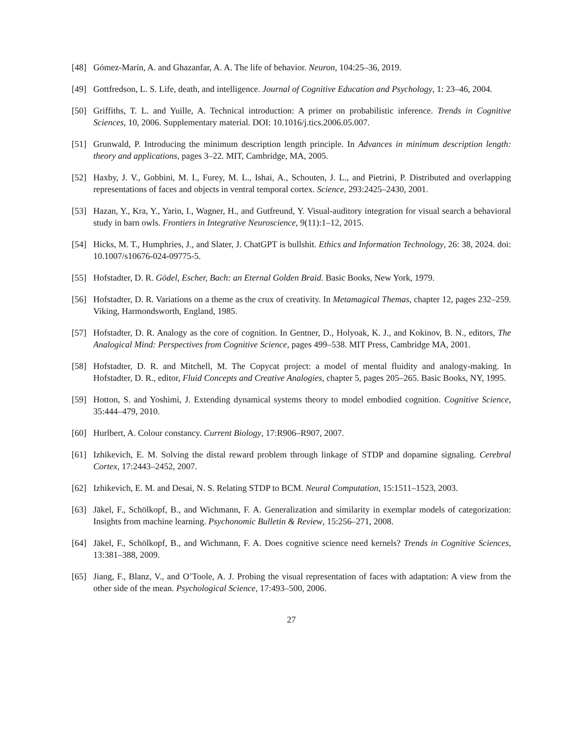[48] Gómez-Marín, A. and Ghazanfar, A. A. The life of behavior. Neuron, 104:25–36, 2019.
[49] Gottfredson, L. S. Life, death, and intelligence. Journal of Cognitive Education and Psychology, 1: 23–46, 2004.
[50] Griffiths, T. L. and Yuille, A. Technical introduction: A primer on probabilistic inference. Trends in Cognitive Sciences, 10, 2006. Supplementary material. DOI: 10.1016/j.tics.2006.05.007.
[51] Grunwald, P. Introducing the minimum description length principle. In Advances in minimum description length: theory and applications, pages 3–22. MIT, Cambridge, MA, 2005.
[52] Haxby, J. V., Gobbini, M. I., Furey, M. L., Ishai, A., Schouten, J. L., and Pietrini, P. Distributed and overlapping representations of faces and objects in ventral temporal cortex. Science, 293:2425–2430, 2001.
[53] Hazan, Y., Kra, Y., Yarin, I., Wagner, H., and Gutfreund, Y. Visual-auditory integration for visual search a behavioral study in barn owls. Frontiers in Integrative Neuroscience, 9(11):1–12, 2015.
[54] Hicks, M. T., Humphries, J., and Slater, J. ChatGPT is bullshit. Ethics and Information Technology, 26: 38, 2024. doi: 10.1007/s10676-024-09775-5.
[55] Hofstadter, D. R. Gödel, Escher, Bach: an Eternal Golden Braid. Basic Books, New York, 1979.
[56] Hofstadter, D. R. Variations on a theme as the crux of creativity. In Metamagical Themas, chapter 12, pages 232–259. Viking, Harmondsworth, England, 1985.
[57] Hofstadter, D. R. Analogy as the core of cognition. In Gentner, D., Holyoak, K. J., and Kokinov, B. N., editors, The Analogical Mind: Perspectives from Cognitive Science, pages 499–538. MIT Press, Cambridge MA, 2001.
[58] Hofstadter, D. R. and Mitchell, M. The Copycat project: a model of mental fluidity and analogy-making. In Hofstadter, D. R., editor, Fluid Concepts and Creative Analogies, chapter 5, pages 205–265. Basic Books, NY, 1995.
[59] Hotton, S. and Yoshimi, J. Extending dynamical systems theory to model embodied cognition. Cognitive Science, 35:444–479, 2010.
[60] Hurlbert, A. Colour constancy. Current Biology, 17:R906–R907, 2007.
[61] Izhikevich, E. M. Solving the distal reward problem through linkage of STDP and dopamine signaling. Cerebral Cortex, 17:2443–2452, 2007.
[62] Izhikevich, E. M. and Desai, N. S. Relating STDP to BCM. Neural Computation, 15:1511–1523, 2003.
[63] Jäkel, F., Schölkopf, B., and Wichmann, F. A. Generalization and similarity in exemplar models of categorization: Insights from machine learning. Psychonomic Bulletin & Review, 15:256–271, 2008.
[64] Jäkel, F., Schölkopf, B., and Wichmann, F. A. Does cognitive science need kernels? Trends in Cognitive Sciences, 13:381–388, 2009.
[65] Jiang, F., Blanz, V., and O’Toole, A. J. Probing the visual representation of faces with adaptation: A view from the other side of the mean. Psychological Science, 17:493–500, 2006.
27